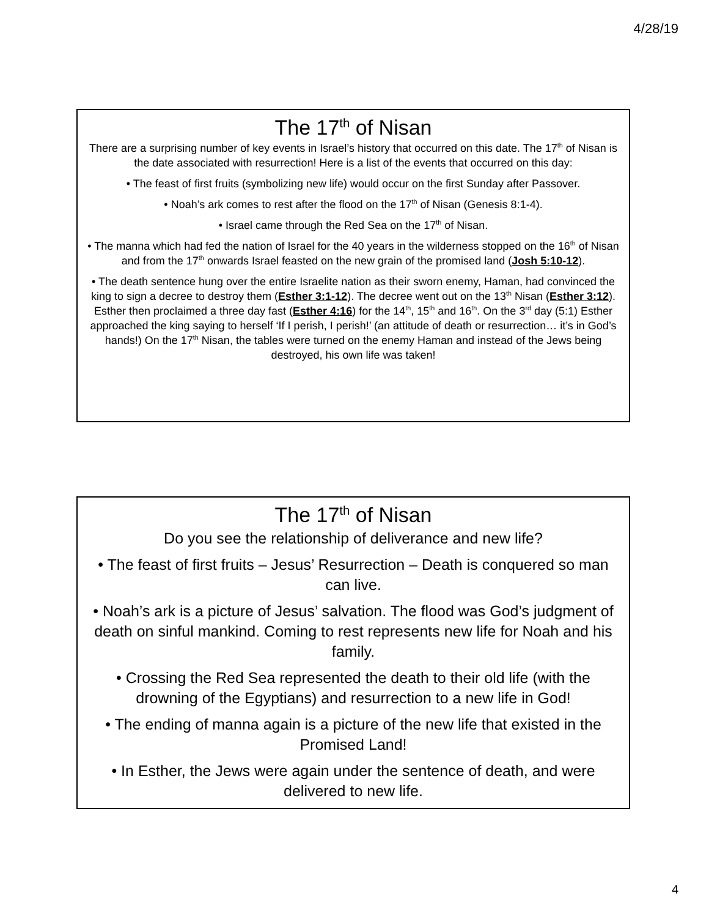4/28/19
The 17<sup>th</sup> of Nisan
There are a surprising number of key events in Israel’s history that occurred on this date. The 17<sup>th</sup> of Nisan is the date associated with resurrection! Here is a list of the events that occurred on this day:
• The feast of first fruits (symbolizing new life) would occur on the first Sunday after Passover.
• Noah’s ark comes to rest after the flood on the 17<sup>th</sup> of Nisan (Genesis 8:1-4).
• Israel came through the Red Sea on the 17<sup>th</sup> of Nisan.
• The manna which had fed the nation of Israel for the 40 years in the wilderness stopped on the 16<sup>th</sup> of Nisan and from the 17<sup>th</sup> onwards Israel feasted on the new grain of the promised land (Josh 5:10-12).
• The death sentence hung over the entire Israelite nation as their sworn enemy, Haman, had convinced the king to sign a decree to destroy them (Esther 3:1-12). The decree went out on the 13<sup>th</sup> Nisan (Esther 3:12). Esther then proclaimed a three day fast (Esther 4:16) for the 14<sup>th</sup>, 15<sup>th</sup> and 16<sup>th</sup>. On the 3<sup>rd</sup> day (5:1) Esther approached the king saying to herself ‘If I perish, I perish!’ (an attitude of death or resurrection… it’s in God’s hands!) On the 17<sup>th</sup> Nisan, the tables were turned on the enemy Haman and instead of the Jews being destroyed, his own life was taken!
The 17<sup>th</sup> of Nisan
Do you see the relationship of deliverance and new life?
• The feast of first fruits – Jesus’ Resurrection – Death is conquered so man can live.
• Noah’s ark is a picture of Jesus’ salvation. The flood was God’s judgment of death on sinful mankind. Coming to rest represents new life for Noah and his family.
• Crossing the Red Sea represented the death to their old life (with the drowning of the Egyptians) and resurrection to a new life in God!
• The ending of manna again is a picture of the new life that existed in the Promised Land!
• In Esther, the Jews were again under the sentence of death, and were delivered to new life.
4